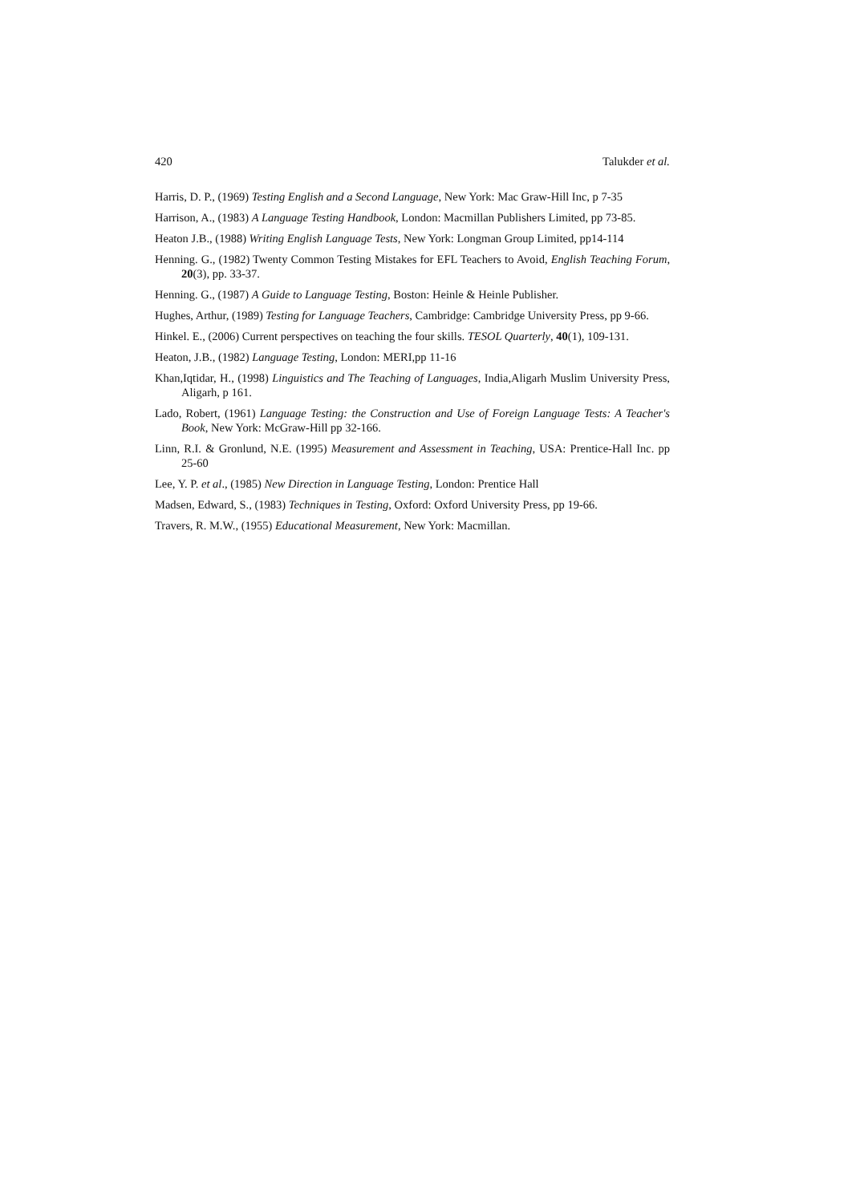420 Talukder et al.
Harris, D. P., (1969) Testing English and a Second Language, New York: Mac Graw-Hill Inc, p 7-35
Harrison, A., (1983) A Language Testing Handbook, London: Macmillan Publishers Limited, pp 73-85.
Heaton J.B., (1988) Writing English Language Tests, New York: Longman Group Limited, pp14-114
Henning. G., (1982) Twenty Common Testing Mistakes for EFL Teachers to Avoid, English Teaching Forum, 20(3), pp. 33-37.
Henning. G., (1987) A Guide to Language Testing, Boston: Heinle & Heinle Publisher.
Hughes, Arthur, (1989) Testing for Language Teachers, Cambridge: Cambridge University Press, pp 9-66.
Hinkel. E., (2006) Current perspectives on teaching the four skills. TESOL Quarterly, 40(1), 109-131.
Heaton, J.B., (1982) Language Testing, London: MERI,pp 11-16
Khan,Iqtidar, H., (1998) Linguistics and The Teaching of Languages, India,Aligarh Muslim University Press, Aligarh, p 161.
Lado, Robert, (1961) Language Testing: the Construction and Use of Foreign Language Tests: A Teacher's Book, New York: McGraw-Hill pp 32-166.
Linn, R.I. & Gronlund, N.E. (1995) Measurement and Assessment in Teaching, USA: Prentice-Hall Inc. pp 25-60
Lee, Y. P. et al., (1985) New Direction in Language Testing, London: Prentice Hall
Madsen, Edward, S., (1983) Techniques in Testing, Oxford: Oxford University Press, pp 19-66.
Travers, R. M.W., (1955) Educational Measurement, New York: Macmillan.